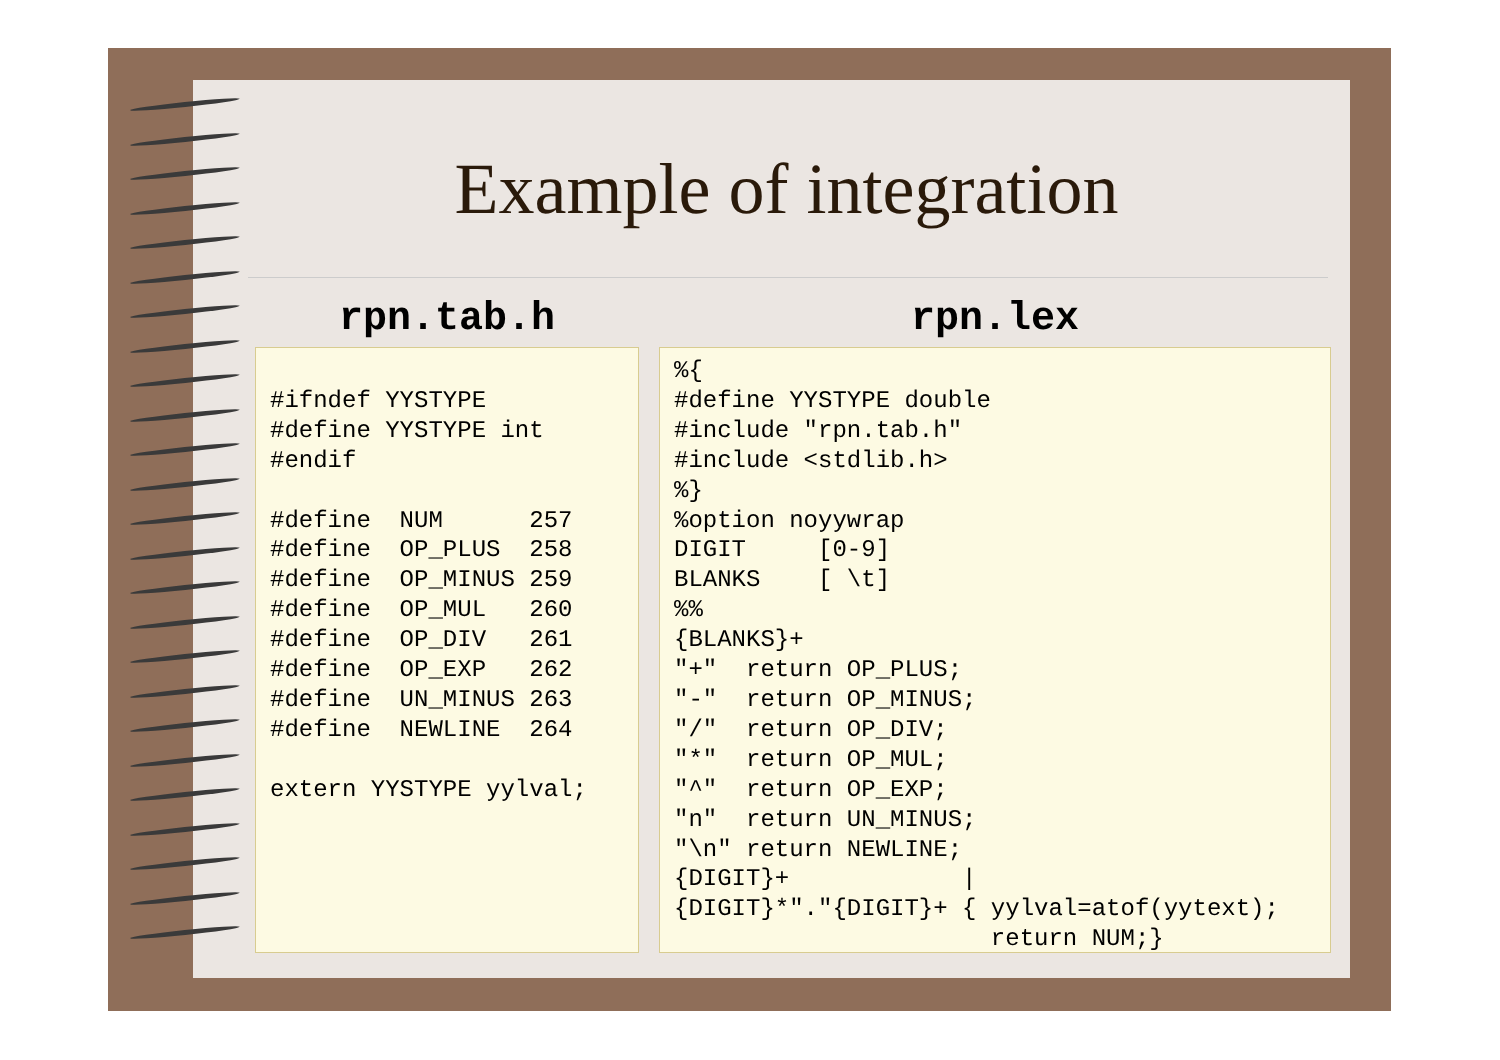Example of integration
rpn.tab.h
#ifndef YYSTYPE
#define YYSTYPE int
#endif

#define  NUM      257
#define  OP_PLUS  258
#define  OP_MINUS 259
#define  OP_MUL   260
#define  OP_DIV   261
#define  OP_EXP   262
#define  UN_MINUS 263
#define  NEWLINE  264

extern YYSTYPE yylval;
rpn.lex
%{
#define YYSTYPE double
#include "rpn.tab.h"
#include <stdlib.h>
%}
%option noyywrap
DIGIT     [0-9]
BLANKS    [ \t]
%%
{BLANKS}+
"+"  return OP_PLUS;
"-"  return OP_MINUS;
"/"  return OP_DIV;
"*"  return OP_MUL;
"^"  return OP_EXP;
"n"  return UN_MINUS;
"\n" return NEWLINE;
{DIGIT}+            |
{DIGIT}*"."{DIGIT}+ { yylval=atof(yytext);
                      return NUM;}